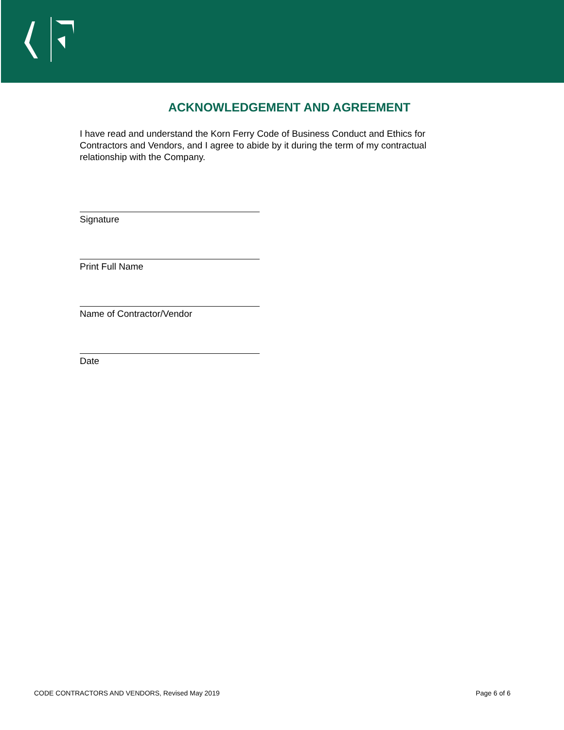ACKNOWLEDGEMENT AND AGREEMENT
I have read and understand the Korn Ferry Code of Business Conduct and Ethics for Contractors and Vendors, and I agree to abide by it during the term of my contractual relationship with the Company.
Signature
Print Full Name
Name of Contractor/Vendor
Date
CODE CONTRACTORS AND VENDORS, Revised May 2019 Page 6 of 6